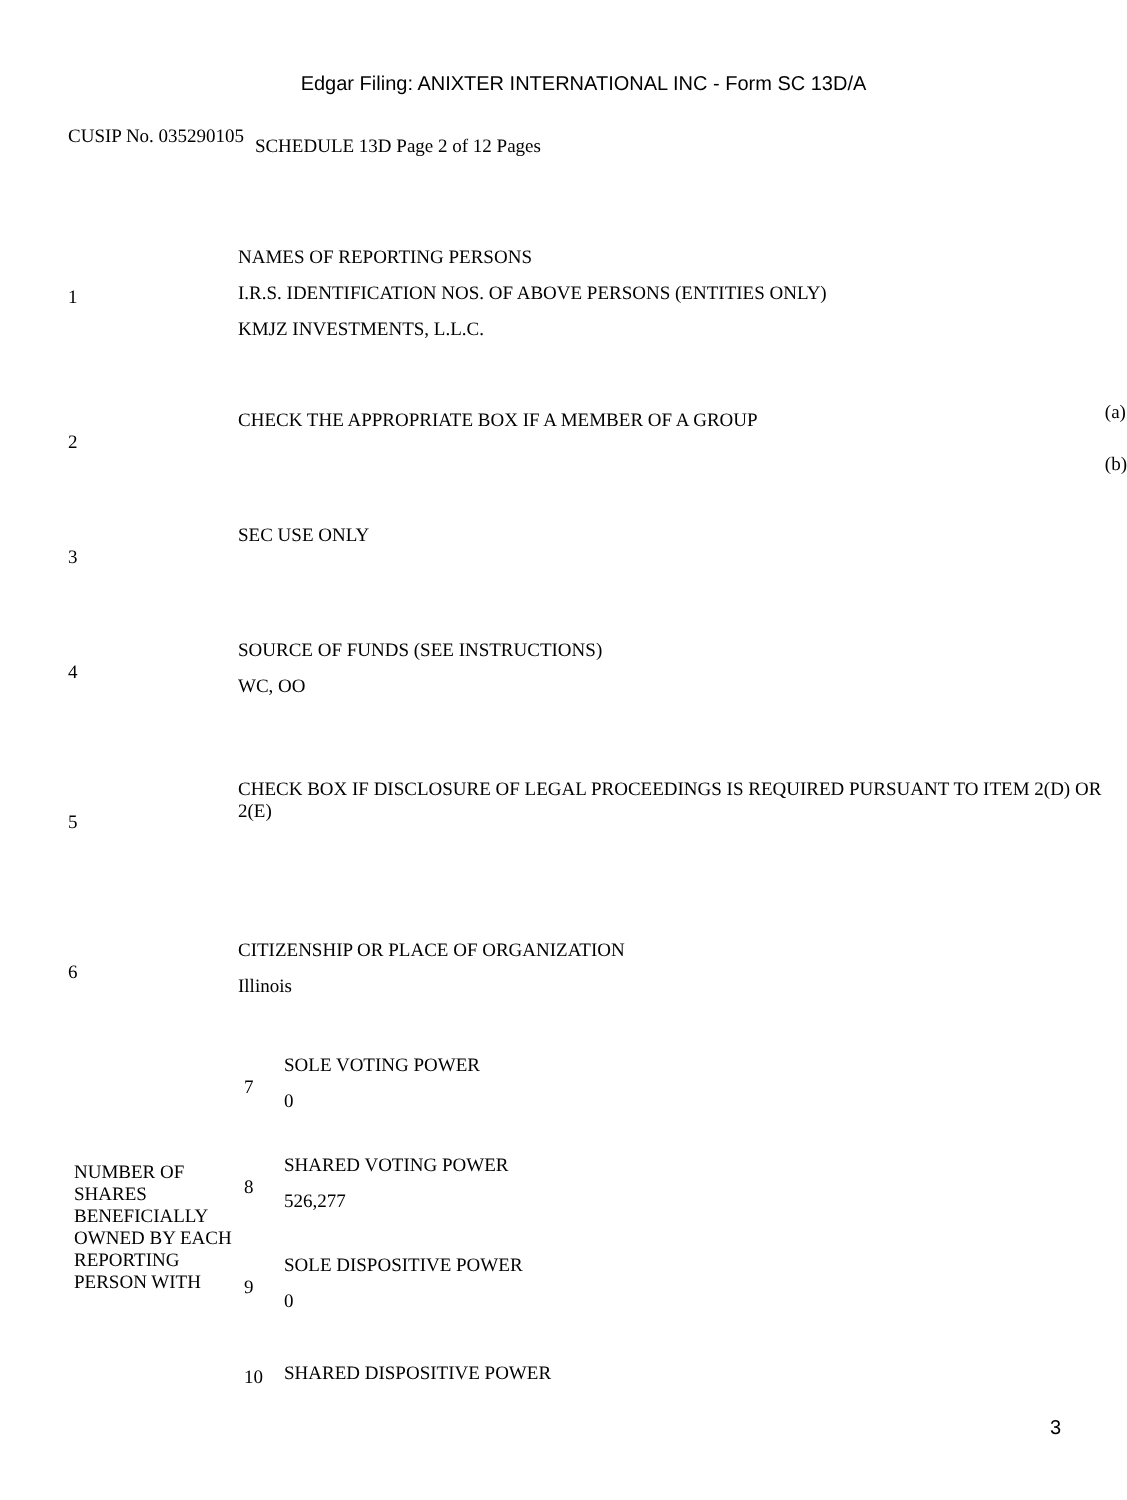Edgar Filing: ANIXTER INTERNATIONAL INC - Form SC 13D/A
CUSIP No. 035290105 SCHEDULE 13D Page 2 of 12 Pages
| 1 | NAMES OF REPORTING PERSONS I.R.S. IDENTIFICATION NOS. OF ABOVE PERSONS (ENTITIES ONLY) KMJZ INVESTMENTS, L.L.C. | | |
| 2 | CHECK THE APPROPRIATE BOX IF A MEMBER OF A GROUP | | (a) (b) |
| 3 | SEC USE ONLY | | |
| 4 | SOURCE OF FUNDS (SEE INSTRUCTIONS) WC, OO | | |
| 5 | CHECK BOX IF DISCLOSURE OF LEGAL PROCEEDINGS IS REQUIRED PURSUANT TO ITEM 2(D) OR 2(E) | | |
| 6 | CITIZENSHIP OR PLACE OF ORGANIZATION Illinois | | |
| NUMBER OF SHARES BENEFICIALLY OWNED BY EACH REPORTING PERSON WITH | 7 | SOLE VOTING POWER 0 | |
| | 8 | SHARED VOTING POWER 526,277 | |
| | 9 | SOLE DISPOSITIVE POWER 0 | |
| | 10 | SHARED DISPOSITIVE POWER | |
3